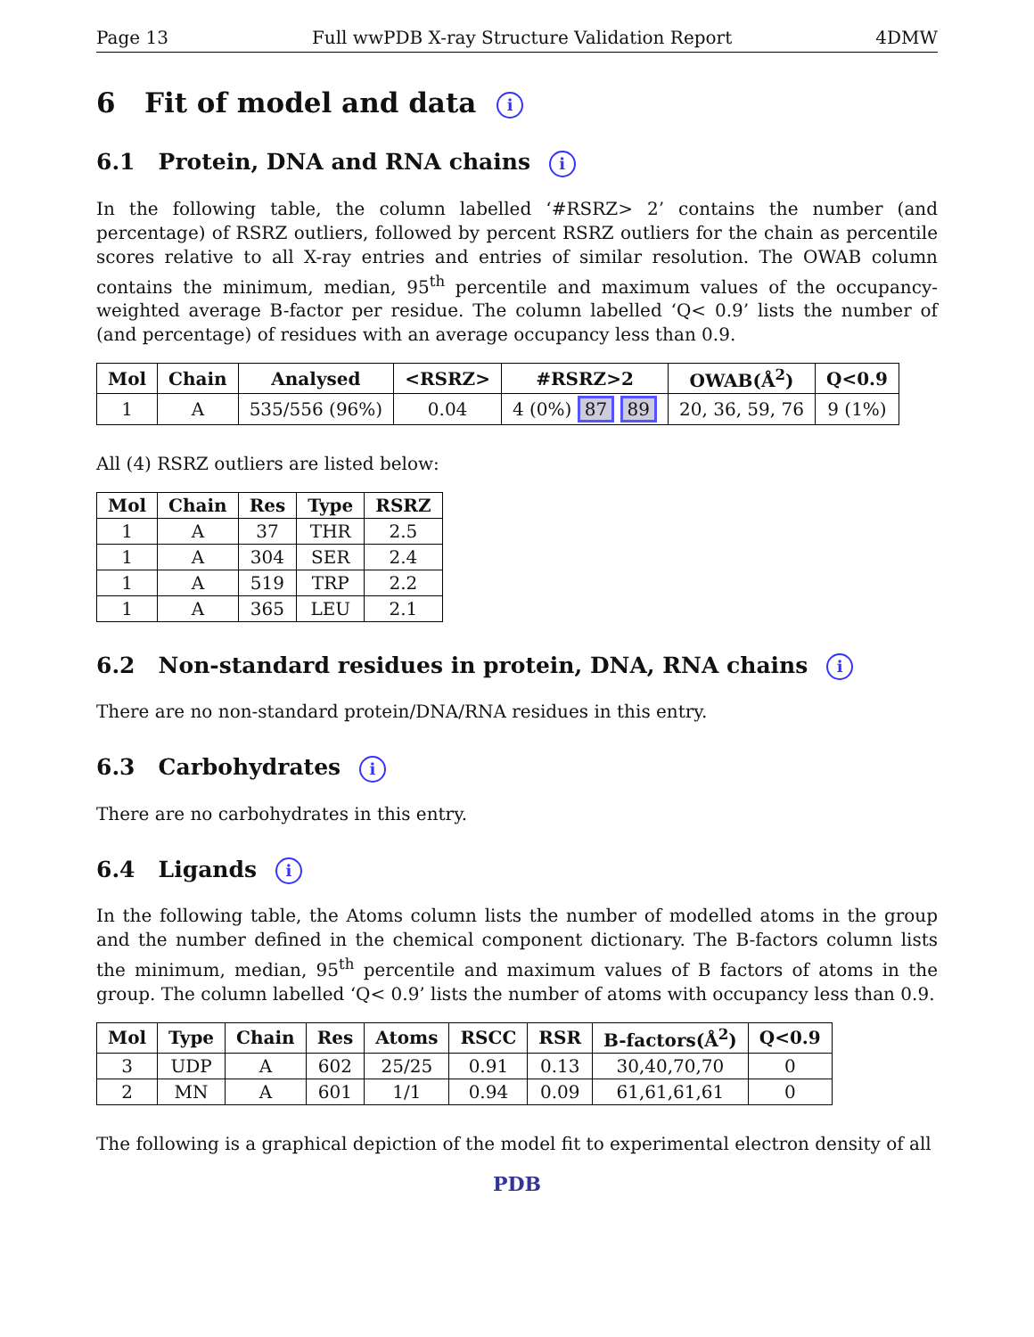Page 13 Full wwPDB X-ray Structure Validation Report 4DMW
6 Fit of model and data i
6.1 Protein, DNA and RNA chains i
In the following table, the column labelled ‘#RSRZ> 2’ contains the number (and percentage) of RSRZ outliers, followed by percent RSRZ outliers for the chain as percentile scores relative to all X-ray entries and entries of similar resolution. The OWAB column contains the minimum, median, 95<sup>th</sup> percentile and maximum values of the occupancy-weighted average B-factor per residue. The column labelled ‘Q< 0.9’ lists the number of (and percentage) of residues with an average occupancy less than 0.9.
| Mol | Chain | Analysed | <RSRZ> | #RSRZ>2 | OWAB(Å<sup>2</sup>) | Q<0.9 |
| --- | --- | --- | --- | --- | --- | --- |
| 1 | A | 535/556 (96%) | 0.04 | 4 (0%) 87 89 | 20, 36, 59, 76 | 9 (1%) |
All (4) RSRZ outliers are listed below:
| Mol | Chain | Res | Type | RSRZ |
| --- | --- | --- | --- | --- |
| 1 | A | 37 | THR | 2.5 |
| 1 | A | 304 | SER | 2.4 |
| 1 | A | 519 | TRP | 2.2 |
| 1 | A | 365 | LEU | 2.1 |
6.2 Non-standard residues in protein, DNA, RNA chains i
There are no non-standard protein/DNA/RNA residues in this entry.
6.3 Carbohydrates i
There are no carbohydrates in this entry.
6.4 Ligands i
In the following table, the Atoms column lists the number of modelled atoms in the group and the number defined in the chemical component dictionary. The B-factors column lists the minimum, median, 95<sup>th</sup> percentile and maximum values of B factors of atoms in the group. The column labelled ‘Q< 0.9’ lists the number of atoms with occupancy less than 0.9.
| Mol | Type | Chain | Res | Atoms | RSCC | RSR | B-factors(Å<sup>2</sup>) | Q<0.9 |
| --- | --- | --- | --- | --- | --- | --- | --- | --- |
| 3 | UDP | A | 602 | 25/25 | 0.91 | 0.13 | 30,40,70,70 | 0 |
| 2 | MN | A | 601 | 1/1 | 0.94 | 0.09 | 61,61,61,61 | 0 |
The following is a graphical depiction of the model fit to experimental electron density of all
PDB